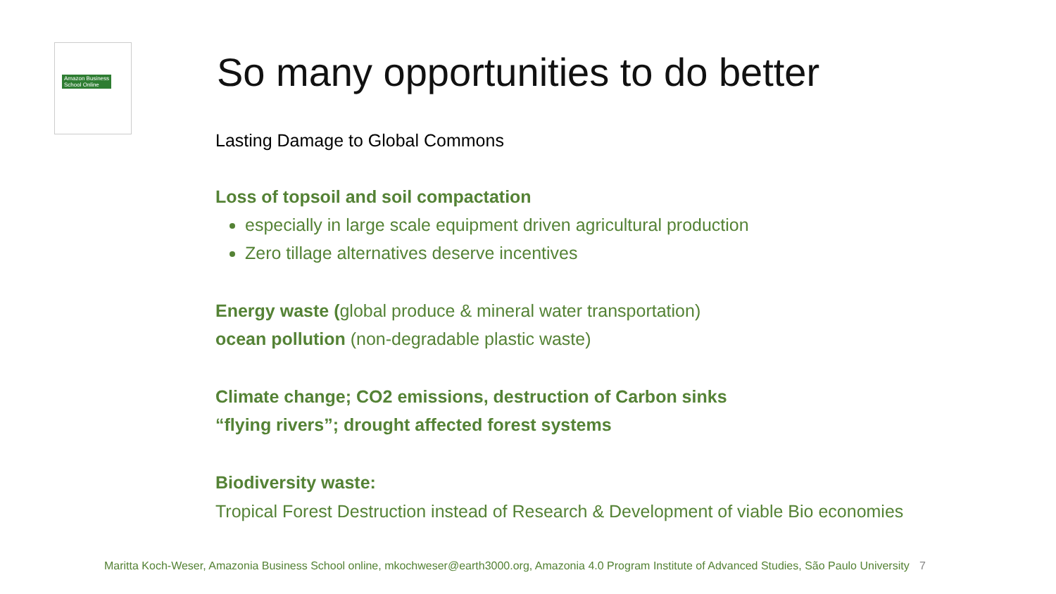Amazon Business
School Online
So many opportunities to do better
Lasting Damage to Global Commons
Loss of topsoil and soil compactation
especially in large scale equipment driven agricultural production
Zero tillage alternatives deserve incentives
Energy waste (global produce & mineral water transportation)
ocean pollution (non-degradable plastic waste)
Climate change; CO2 emissions, destruction of Carbon sinks
“flying rivers”; drought affected forest systems
Biodiversity waste:
Tropical Forest Destruction instead of Research & Development of viable Bio economies
Maritta Koch-Weser, Amazonia Business School online, mkochweser@earth3000.org, Amazonia 4.0 Program Institute of Advanced Studies, São Paulo University 7